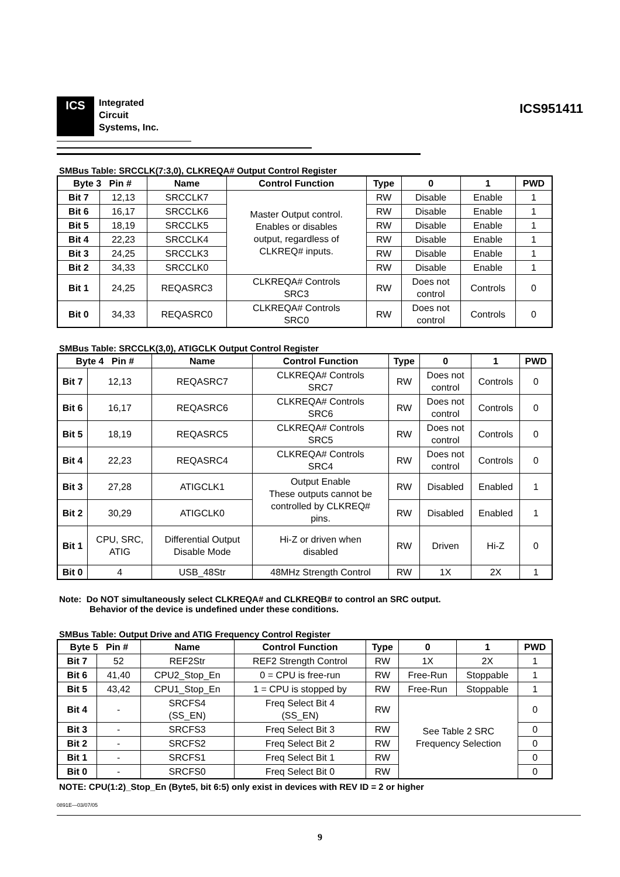ICS
Integrated
Circuit
Systems, Inc.
ICS951411
SMBus Table: SRCCLK(7:3,0), CLKREQA# Output Control Register
| Byte 3 Pin # | | Name | Control Function | Type | 0 | 1 | PWD |
| --- | --- | --- | --- | --- | --- | --- | --- |
| Bit 7 | 12,13 | SRCCLK7 | Master Output control. Enables or disables output, regardless of CLKREQ# inputs. | RW | Disable | Enable | 1 |
| Bit 6 | 16,17 | SRCCLK6 | | RW | Disable | Enable | 1 |
| Bit 5 | 18,19 | SRCCLK5 | | RW | Disable | Enable | 1 |
| Bit 4 | 22,23 | SRCCLK4 | | RW | Disable | Enable | 1 |
| Bit 3 | 24,25 | SRCCLK3 | | RW | Disable | Enable | 1 |
| Bit 2 | 34,33 | SRCCLK0 | | RW | Disable | Enable | 1 |
| Bit 1 | 24,25 | REQASRC3 | CLKREQA# Controls SRC3 | RW | Does not control | Controls | 0 |
| Bit 0 | 34,33 | REQASRC0 | CLKREQA# Controls SRC0 | RW | Does not control | Controls | 0 |
SMBus Table: SRCCLK(3,0), ATIGCLK Output Control Register
| Byte 4 Pin # | | Name | Control Function | Type | 0 | 1 | PWD |
| --- | --- | --- | --- | --- | --- | --- | --- |
| Bit 7 | 12,13 | REQASRC7 | CLKREQA# Controls SRC7 | RW | Does not control | Controls | 0 |
| Bit 6 | 16,17 | REQASRC6 | CLKREQA# Controls SRC6 | RW | Does not control | Controls | 0 |
| Bit 5 | 18,19 | REQASRC5 | CLKREQA# Controls SRC5 | RW | Does not control | Controls | 0 |
| Bit 4 | 22,23 | REQASRC4 | CLKREQA# Controls SRC4 | RW | Does not control | Controls | 0 |
| Bit 3 | 27,28 | ATIGCLK1 | Output Enable These outputs cannot be controlled by CLKREQ# pins. | RW | Disabled | Enabled | 1 |
| Bit 2 | 30,29 | ATIGCLK0 | | RW | Disabled | Enabled | 1 |
| Bit 1 | CPU, SRC, ATIG | Differential Output Disable Mode | Hi-Z or driven when disabled | RW | Driven | Hi-Z | 0 |
| Bit 0 | 4 | USB_48Str | 48MHz Strength Control | RW | 1X | 2X | 1 |
Note: Do NOT simultaneously select CLKREQA# and CLKREQB# to control an SRC output.
Behavior of the device is undefined under these conditions.
SMBus Table: Output Drive and ATIG Frequency Control Register
| Byte 5 Pin # | | Name | Control Function | Type | 0 | 1 | PWD |
| --- | --- | --- | --- | --- | --- | --- | --- |
| Bit 7 | 52 | REF2Str | REF2 Strength Control | RW | 1X | 2X | 1 |
| Bit 6 | 41,40 | CPU2_Stop_En | 0 = CPU is free-run | RW | Free-Run | Stoppable | 1 |
| Bit 5 | 43,42 | CPU1_Stop_En | 1 = CPU is stopped by | RW | Free-Run | Stoppable | 1 |
| Bit 4 | - | SRCFS4 (SS_EN) | Freq Select Bit 4 (SS_EN) | RW | See Table 2 SRC Frequency Selection | | 0 |
| Bit 3 | - | SRCFS3 | Freq Select Bit 3 | RW | | | 0 |
| Bit 2 | - | SRCFS2 | Freq Select Bit 2 | RW | | | 0 |
| Bit 1 | - | SRCFS1 | Freq Select Bit 1 | RW | | | 0 |
| Bit 0 | - | SRCFS0 | Freq Select Bit 0 | RW | | | 0 |
NOTE: CPU(1:2)_Stop_En (Byte5, bit 6:5) only exist in devices with REV ID = 2 or higher
0891E—03/07/05
9